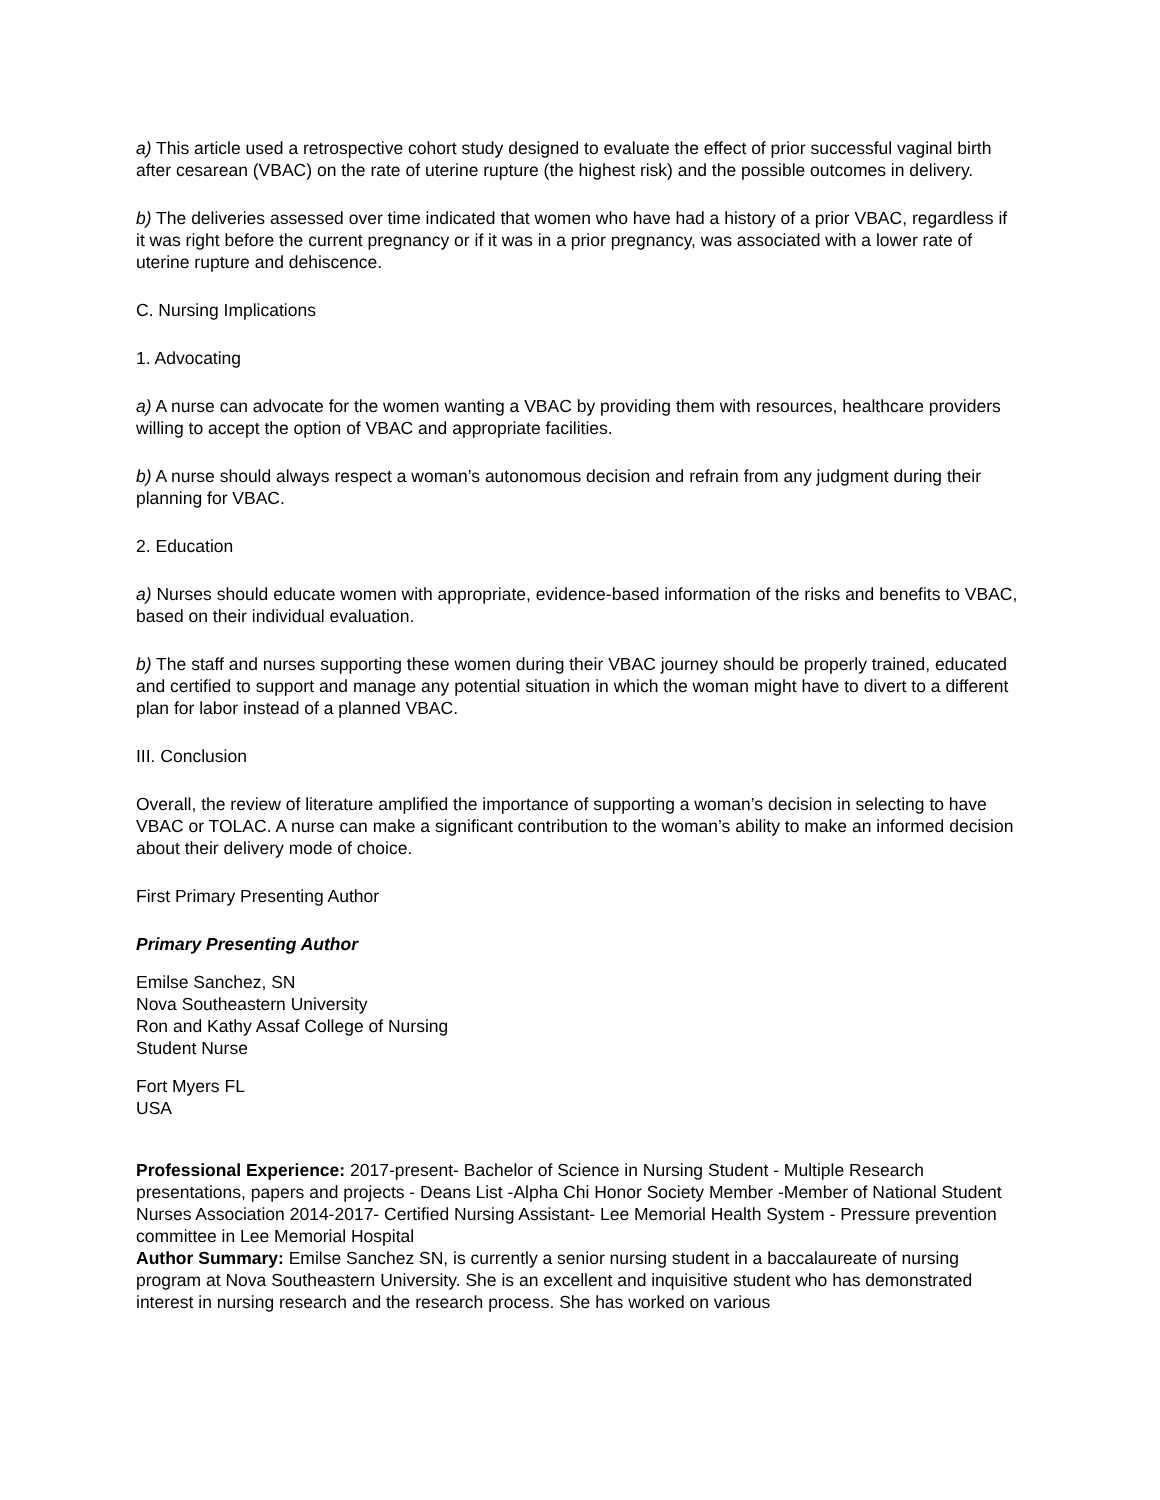a) This article used a retrospective cohort study designed to evaluate the effect of prior successful vaginal birth after cesarean (VBAC) on the rate of uterine rupture (the highest risk) and the possible outcomes in delivery.
b) The deliveries assessed over time indicated that women who have had a history of a prior VBAC, regardless if it was right before the current pregnancy or if it was in a prior pregnancy, was associated with a lower rate of uterine rupture and dehiscence.
C. Nursing Implications
1. Advocating
a) A nurse can advocate for the women wanting a VBAC by providing them with resources, healthcare providers willing to accept the option of VBAC and appropriate facilities.
b) A nurse should always respect a woman’s autonomous decision and refrain from any judgment during their planning for VBAC.
2. Education
a) Nurses should educate women with appropriate, evidence-based information of the risks and benefits to VBAC, based on their individual evaluation.
b) The staff and nurses supporting these women during their VBAC journey should be properly trained, educated and certified to support and manage any potential situation in which the woman might have to divert to a different plan for labor instead of a planned VBAC.
III. Conclusion
Overall, the review of literature amplified the importance of supporting a woman’s decision in selecting to have VBAC or TOLAC. A nurse can make a significant contribution to the woman’s ability to make an informed decision about their delivery mode of choice.
First Primary Presenting Author
Primary Presenting Author
Emilse Sanchez, SN
Nova Southeastern University
Ron and Kathy Assaf College of Nursing
Student Nurse
Fort Myers FL
USA
Professional Experience: 2017-present- Bachelor of Science in Nursing Student - Multiple Research presentations, papers and projects - Deans List -Alpha Chi Honor Society Member -Member of National Student Nurses Association 2014-2017- Certified Nursing Assistant- Lee Memorial Health System - Pressure prevention committee in Lee Memorial Hospital
Author Summary: Emilse Sanchez SN, is currently a senior nursing student in a baccalaureate of nursing program at Nova Southeastern University. She is an excellent and inquisitive student who has demonstrated interest in nursing research and the research process. She has worked on various